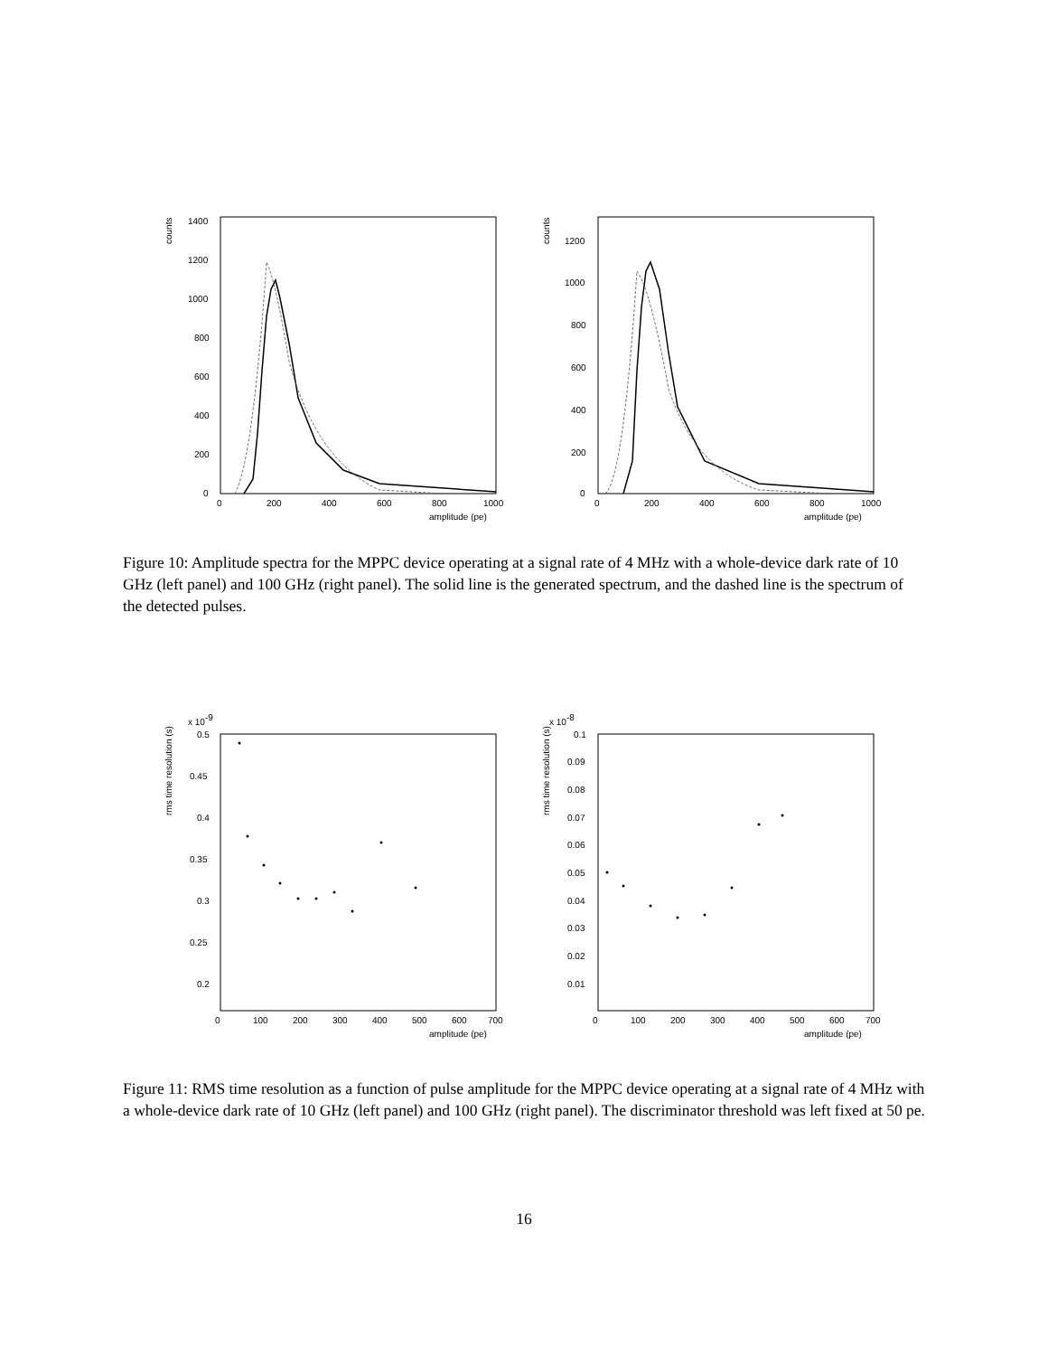counts
1400
1200
1000
800
600
400
200
0
0
200
400
600
800
1000
amplitude (pe)
counts
1200
1000
800
600
400
200
0
0
200
400
600
800
1000
amplitude (pe)
Figure 10: Amplitude spectra for the MPPC device operating at a signal rate of 4 MHz with a whole-device dark rate of 10 GHz (left panel) and 100 GHz (right panel). The solid line is the generated spectrum, and the dashed line is the spectrum of the detected pulses.
x 10-9
rms time resolution (s)
0.5
0.45
0.4
0.35
0.3
0.25
0.2
0
100
200
300
400
500
600
700
amplitude (pe)
x 10-8
rms time resolution (s)
0.1
0.09
0.08
0.07
0.06
0.05
0.04
0.03
0.02
0.01
0
100
200
300
400
500
600
700
amplitude (pe)
Figure 11: RMS time resolution as a function of pulse amplitude for the MPPC device operating at a signal rate of 4 MHz with a whole-device dark rate of 10 GHz (left panel) and 100 GHz (right panel). The discriminator threshold was left fixed at 50 pe.
16